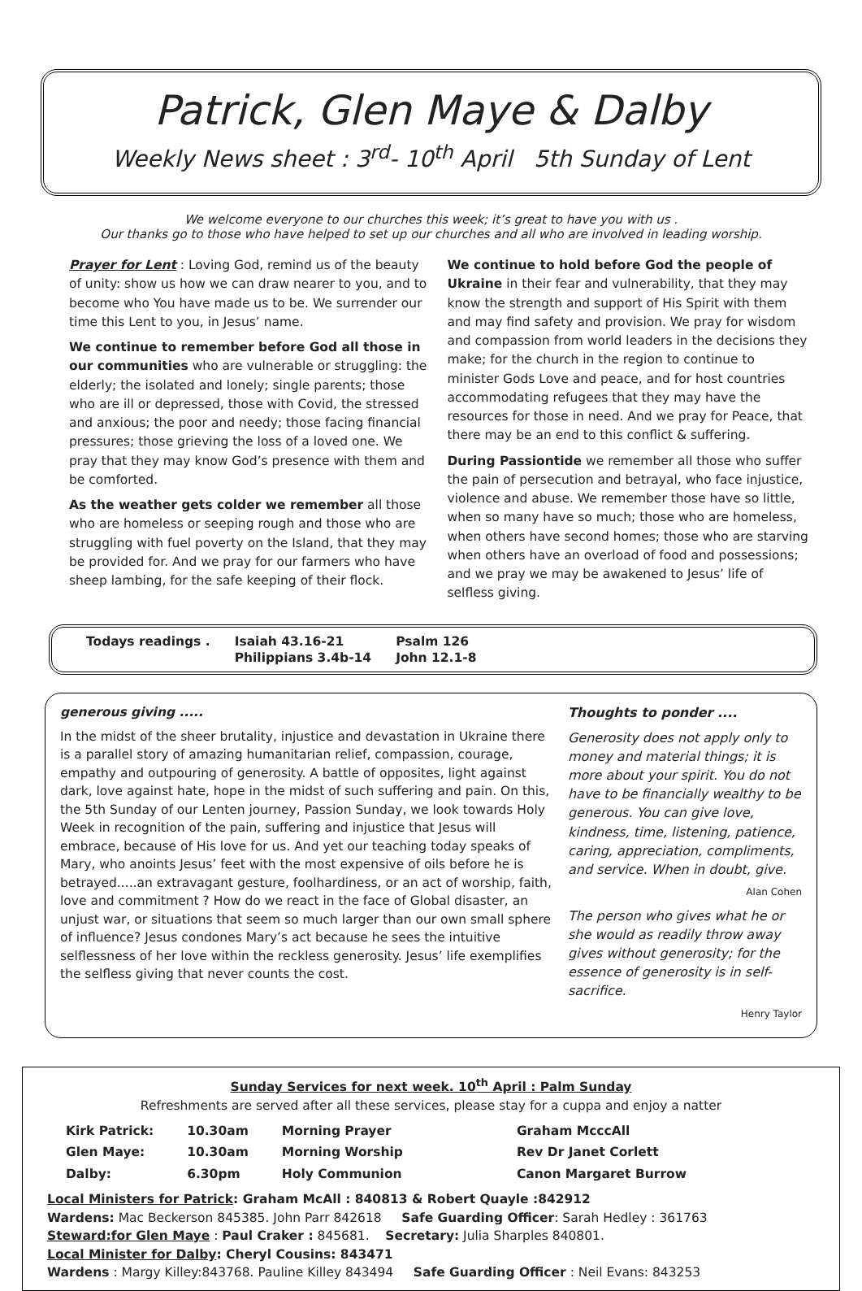Patrick, Glen Maye & Dalby
Weekly News sheet : 3<sup>rd</sup>- 10<sup>th</sup> April 5th Sunday of Lent
We welcome everyone to our churches this week; it’s great to have you with us .
Our thanks go to those who have helped to set up our churches and all who are involved in leading worship.
Prayer for Lent : Loving God, remind us of the beauty of unity: show us how we can draw nearer to you, and to become who You have made us to be. We surrender our time this Lent to you, in Jesus’ name.
We continue to remember before God all those in our communities who are vulnerable or struggling: the elderly; the isolated and lonely; single parents; those who are ill or depressed, those with Covid, the stressed and anxious; the poor and needy; those facing financial pressures; those grieving the loss of a loved one. We pray that they may know God’s presence with them and be comforted.
As the weather gets colder we remember all those who are homeless or seeping rough and those who are struggling with fuel poverty on the Island, that they may be provided for. And we pray for our farmers who have sheep lambing, for the safe keeping of their flock.
We continue to hold before God the people of Ukraine in their fear and vulnerability, that they may know the strength and support of His Spirit with them and may find safety and provision. We pray for wisdom and compassion from world leaders in the decisions they make; for the church in the region to continue to minister Gods Love and peace, and for host countries accommodating refugees that they may have the resources for those in need. And we pray for Peace, that there may be an end to this conflict & suffering.
During Passiontide we remember all those who suffer the pain of persecution and betrayal, who face injustice, violence and abuse. We remember those have so little, when so many have so much; those who are homeless, when others have second homes; those who are starving when others have an overload of food and possessions; and we pray we may be awakened to Jesus’ life of selfless giving.
| Todays readings . | Isaiah 43.16-21 | Psalm 126 |
| | Philippians 3.4b-14 | John 12.1-8 |
generous giving .....
In the midst of the sheer brutality, injustice and devastation in Ukraine there is a parallel story of amazing humanitarian relief, compassion, courage, empathy and outpouring of generosity. A battle of opposites, light against dark, love against hate, hope in the midst of such suffering and pain. On this, the 5th Sunday of our Lenten journey, Passion Sunday, we look towards Holy Week in recognition of the pain, suffering and injustice that Jesus will embrace, because of His love for us. And yet our teaching today speaks of Mary, who anoints Jesus’ feet with the most expensive of oils before he is betrayed.....an extravagant gesture, foolhardiness, or an act of worship, faith, love and commitment ? How do we react in the face of Global disaster, an unjust war, or situations that seem so much larger than our own small sphere of influence? Jesus condones Mary’s act because he sees the intuitive selflessness of her love within the reckless generosity. Jesus’ life exemplifies the selfless giving that never counts the cost.
Thoughts to ponder ....
Generosity does not apply only to money and material things; it is more about your spirit. You do not have to be financially wealthy to be generous. You can give love, kindness, time, listening, patience, caring, appreciation, compliments, and service. When in doubt, give.
Alan Cohen
The person who gives what he or she would as readily throw away gives without generosity; for the essence of generosity is in self-sacrifice.
Henry Taylor
Sunday Services for next week. 10<sup>th</sup> April : Palm Sunday
Refreshments are served after all these services, please stay for a cuppa and enjoy a natter
| Kirk Patrick: | 10.30am | Morning Prayer | Graham McccAll |
| Glen Maye: | 10.30am | Morning Worship | Rev Dr Janet Corlett |
| Dalby: | 6.30pm | Holy Communion | Canon Margaret Burrow |
Local Ministers for Patrick: Graham McAll : 840813 & Robert Quayle :842912
Wardens: Mac Beckerson 845385. John Parr 842618 Safe Guarding Officer: Sarah Hedley : 361763
Steward:for Glen Maye : Paul Craker : 845681. Secretary: Julia Sharples 840801.
Local Minister for Dalby: Cheryl Cousins: 843471
Wardens : Margy Killey:843768. Pauline Killey 843494 Safe Guarding Officer : Neil Evans: 843253